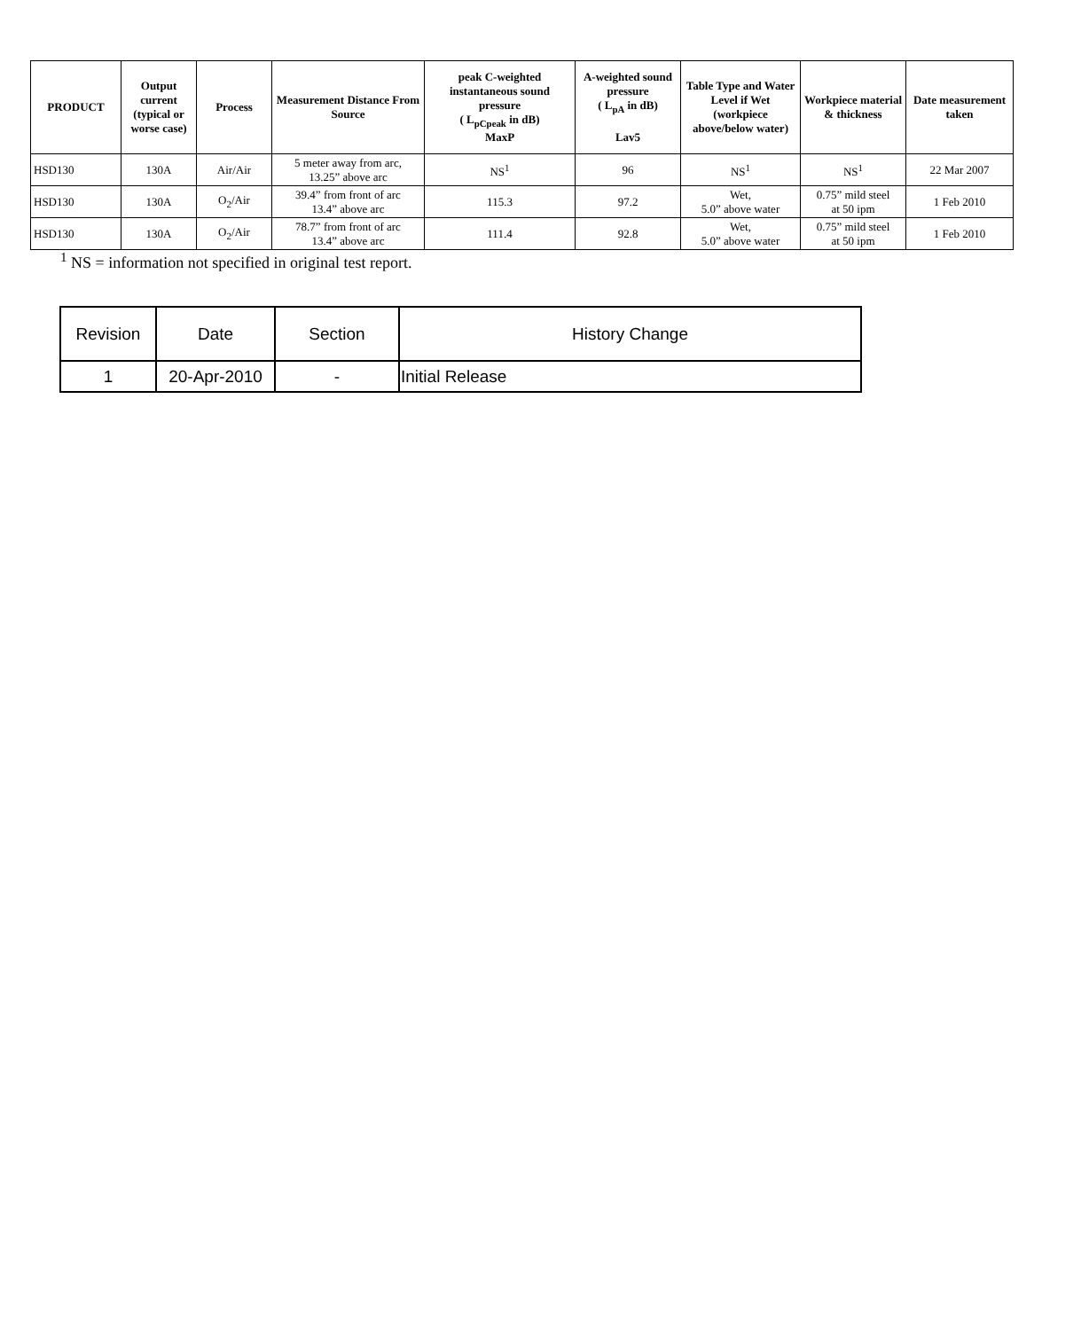| PRODUCT | Output current (typical or worse case) | Process | Measurement Distance From Source | peak C-weighted instantaneous sound pressure ( L<sub>pCpeak</sub> in dB) MaxP | A-weighted sound pressure ( L<sub>pA</sub> in dB) Lav5 | Table Type and Water Level if Wet (workpiece above/below water) | Workpiece material & thickness | Date measurement taken |
| --- | --- | --- | --- | --- | --- | --- | --- | --- |
| HSD130 | 130A | Air/Air | 5 meter away from arc, 13.25” above arc | NS<sup>1</sup> | 96 | NS<sup>1</sup> | NS<sup>1</sup> | 22 Mar 2007 |
| HSD130 | 130A | O<sub>2</sub>/Air | 39.4” from front of arc 13.4” above arc | 115.3 | 97.2 | Wet, 5.0” above water | 0.75” mild steel at 50 ipm | 1 Feb 2010 |
| HSD130 | 130A | O<sub>2</sub>/Air | 78.7” from front of arc 13.4” above arc | 111.4 | 92.8 | Wet, 5.0” above water | 0.75” mild steel at 50 ipm | 1 Feb 2010 |
<sup>1</sup> NS = information not specified in original test report.
| Revision | Date | Section | History Change |
| --- | --- | --- | --- |
| 1 | 20-Apr-2010 | - | Initial Release |